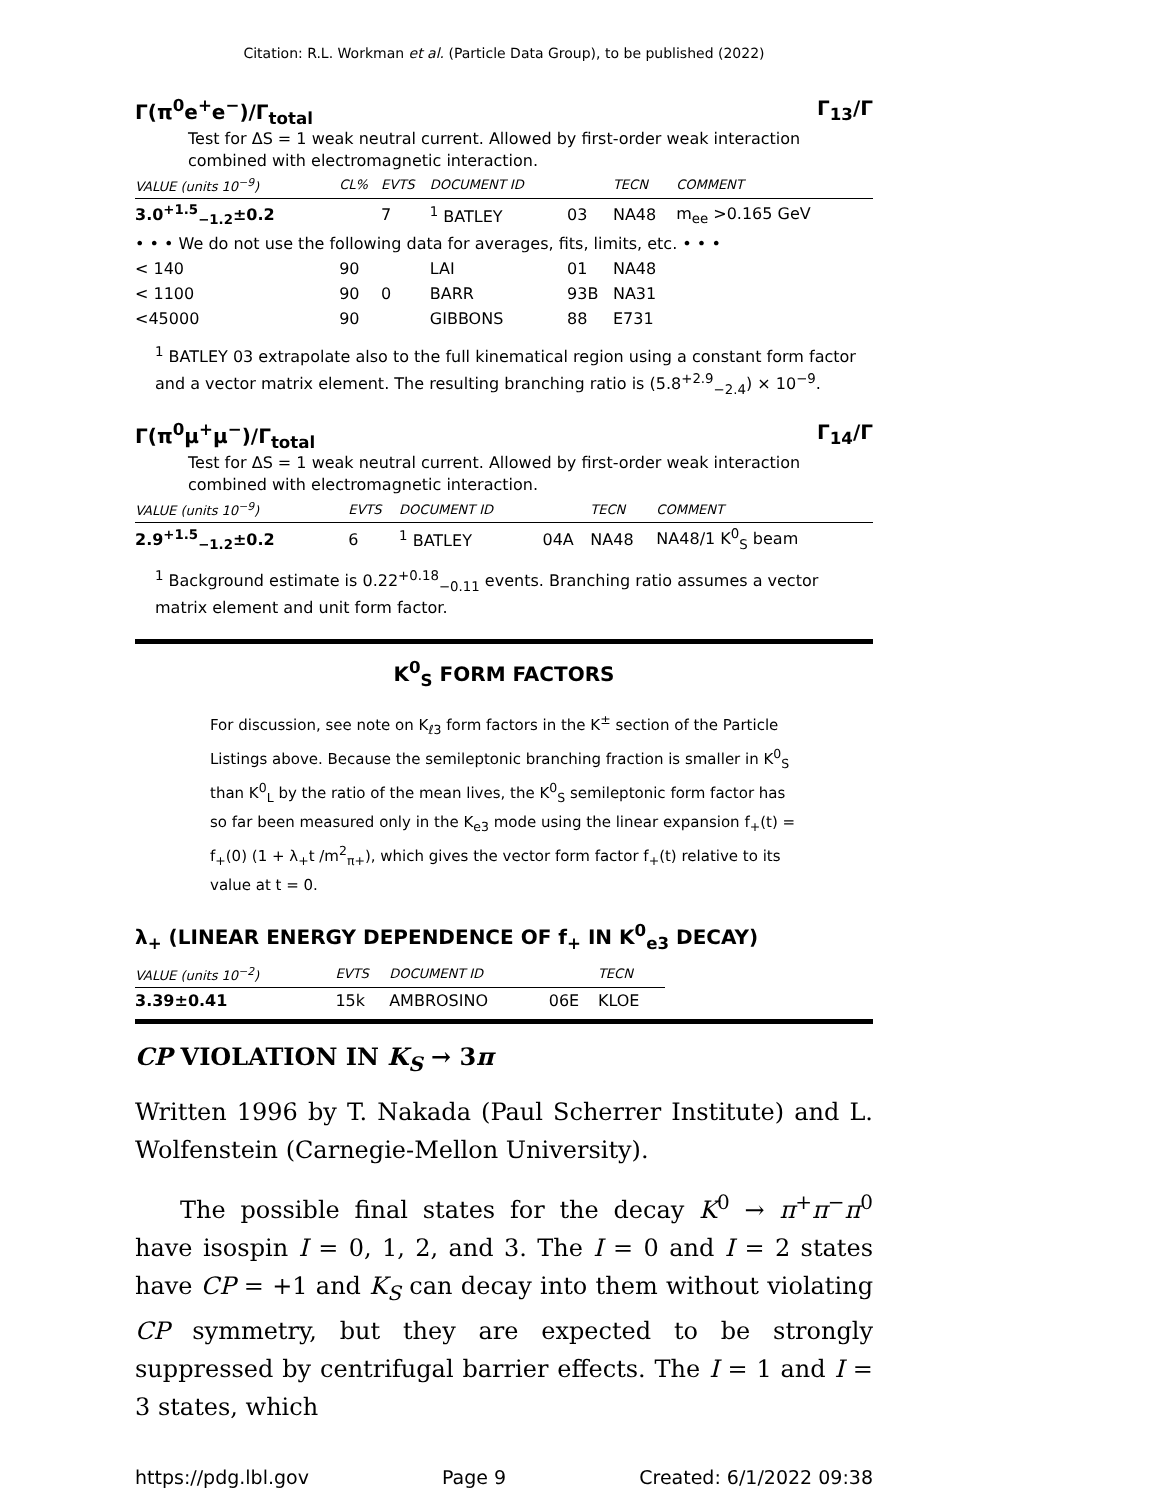Citation: R.L. Workman et al. (Particle Data Group), to be published (2022)
Γ(π<sup>0</sup>e<sup>+</sup>e<sup>−</sup>)/Γ<sub>total</sub> Γ<sub>13</sub>/Γ
Test for ΔS = 1 weak neutral current. Allowed by first-order weak interaction combined with electromagnetic interaction.
| VALUE (units 10<sup>−9</sup>) | CL% | EVTS | DOCUMENT ID | | TECN | COMMENT |
| --- | --- | --- | --- | --- | --- | --- |
| 3.0<sup>+1.5</sup><sub>−1.2</sub>±0.2 | | 7 | <sup>1</sup> BATLEY | 03 | NA48 | m<sub>ee</sub> >0.165 GeV |
| • • • We do not use the following data for averages, fits, limits, etc. • • • | | | | | | |
| < 140 | 90 | | LAI | 01 | NA48 | |
| < 1100 | 90 | 0 | BARR | 93B | NA31 | |
| <45000 | 90 | | GIBBONS | 88 | E731 | |
<sup>1</sup> BATLEY 03 extrapolate also to the full kinematical region using a constant form factor and a vector matrix element. The resulting branching ratio is (5.8<sup>+2.9</sup><sub>−2.4</sub>) × 10<sup>−9</sup>.
Γ(π<sup>0</sup>μ<sup>+</sup>μ<sup>−</sup>)/Γ<sub>total</sub> Γ<sub>14</sub>/Γ
Test for ΔS = 1 weak neutral current. Allowed by first-order weak interaction combined with electromagnetic interaction.
| VALUE (units 10<sup>−9</sup>) | EVTS | DOCUMENT ID | | TECN | COMMENT |
| --- | --- | --- | --- | --- | --- |
| 2.9<sup>+1.5</sup><sub>−1.2</sub>±0.2 | 6 | <sup>1</sup> BATLEY | 04A | NA48 | NA48/1 K<sup>0</sup><sub>S</sub> beam |
<sup>1</sup> Background estimate is 0.22<sup>+0.18</sup><sub>−0.11</sub> events. Branching ratio assumes a vector matrix element and unit form factor.
K<sup>0</sup><sub>S</sub> FORM FACTORS
For discussion, see note on K<sub>ℓ3</sub> form factors in the K<sup>±</sup> section of the Particle Listings above. Because the semileptonic branching fraction is smaller in K<sup>0</sup><sub>S</sub> than K<sup>0</sup><sub>L</sub> by the ratio of the mean lives, the K<sup>0</sup><sub>S</sub> semileptonic form factor has so far been measured only in the K<sub>e3</sub> mode using the linear expansion f<sub>+</sub>(t) = f<sub>+</sub>(0) (1 + λ<sub>+</sub>t /m<sup>2</sup><sub>π+</sub>), which gives the vector form factor f<sub>+</sub>(t) relative to its value at t = 0.
λ<sub>+</sub> (LINEAR ENERGY DEPENDENCE OF f<sub>+</sub> IN K<sup>0</sup><sub>e3</sub> DECAY)
| VALUE (units 10<sup>−2</sup>) | EVTS | DOCUMENT ID | | TECN |
| --- | --- | --- | --- | --- |
| 3.39±0.41 | 15k | AMBROSINO | 06E | KLOE |
CP VIOLATION IN K<sub>S</sub> → 3π
Written 1996 by T. Nakada (Paul Scherrer Institute) and L. Wolfenstein (Carnegie-Mellon University).
The possible final states for the decay K<sup>0</sup> → π<sup>+</sup>π<sup>−</sup>π<sup>0</sup> have isospin I = 0, 1, 2, and 3. The I = 0 and I = 2 states have CP = +1 and K<sub>S</sub> can decay into them without violating CP symmetry, but they are expected to be strongly suppressed by centrifugal barrier effects. The I = 1 and I = 3 states, which
https://pdg.lbl.gov Page 9 Created: 6/1/2022 09:38